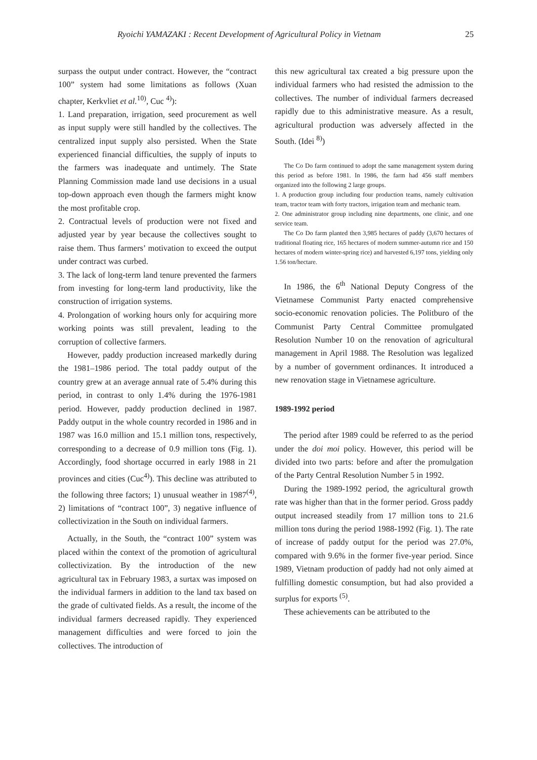Ryoichi YAMAZAKI : Recent Development of Agricultural Policy in Vietnam 25
surpass the output under contract. However, the “contract 100” system had some limitations as follows (Xuan chapter, Kerkvliet et al.<sup>10)</sup>, Cuc <sup>4)</sup>):
1. Land preparation, irrigation, seed procurement as well as input supply were still handled by the collectives. The centralized input supply also persisted. When the State experienced financial difficulties, the supply of inputs to the farmers was inadequate and untimely. The State Planning Commission made land use decisions in a usual top-down approach even though the farmers might know the most profitable crop.
2. Contractual levels of production were not fixed and adjusted year by year because the collectives sought to raise them. Thus farmers’ motivation to exceed the output under contract was curbed.
3. The lack of long-term land tenure prevented the farmers from investing for long-term land productivity, like the construction of irrigation systems.
4. Prolongation of working hours only for acquiring more working points was still prevalent, leading to the corruption of collective farmers.
However, paddy production increased markedly during the 1981–1986 period. The total paddy output of the country grew at an average annual rate of 5.4% during this period, in contrast to only 1.4% during the 1976-1981 period. However, paddy production declined in 1987. Paddy output in the whole country recorded in 1986 and in 1987 was 16.0 million and 15.1 million tons, respectively, corresponding to a decrease of 0.9 million tons (Fig. 1). Accordingly, food shortage occurred in early 1988 in 21 provinces and cities (Cuc<sup>4)</sup>). This decline was attributed to the following three factors; 1) unusual weather in 1987<sup>(4)</sup>, 2) limitations of “contract 100”, 3) negative influence of collectivization in the South on individual farmers.
Actually, in the South, the “contract 100” system was placed within the context of the promotion of agricultural collectivization. By the introduction of the new agricultural tax in February 1983, a surtax was imposed on the individual farmers in addition to the land tax based on the grade of cultivated fields. As a result, the income of the individual farmers decreased rapidly. They experienced management difficulties and were forced to join the collectives. The introduction of
this new agricultural tax created a big pressure upon the individual farmers who had resisted the admission to the collectives. The number of individual farmers decreased rapidly due to this administrative measure. As a result, agricultural production was adversely affected in the South. (Idei <sup>8)</sup>)
The Co Do farm continued to adopt the same management system during this period as before 1981. In 1986, the farm had 456 staff members organized into the following 2 large groups.
1. A production group including four production teams, namely cultivation team, tractor team with forty tractors, irrigation team and mechanic team.
2. One administrator group including nine departments, one clinic, and one service team.
The Co Do farm planted then 3,985 hectares of paddy (3,670 hectares of traditional floating rice, 165 hectares of modern summer-autumn rice and 150 hectares of modern winter-spring rice) and harvested 6,197 tons, yielding only 1.56 ton/hectare.
In 1986, the 6<sup>th</sup> National Deputy Congress of the Vietnamese Communist Party enacted comprehensive socio-economic renovation policies. The Politburo of the Communist Party Central Committee promulgated Resolution Number 10 on the renovation of agricultural management in April 1988. The Resolution was legalized by a number of government ordinances. It introduced a new renovation stage in Vietnamese agriculture.
1989-1992 period
The period after 1989 could be referred to as the period under the doi moi policy. However, this period will be divided into two parts: before and after the promulgation of the Party Central Resolution Number 5 in 1992.
During the 1989-1992 period, the agricultural growth rate was higher than that in the former period. Gross paddy output increased steadily from 17 million tons to 21.6 million tons during the period 1988-1992 (Fig. 1). The rate of increase of paddy output for the period was 27.0%, compared with 9.6% in the former five-year period. Since 1989, Vietnam production of paddy had not only aimed at fulfilling domestic consumption, but had also provided a surplus for exports <sup>(5)</sup>.
These achievements can be attributed to the